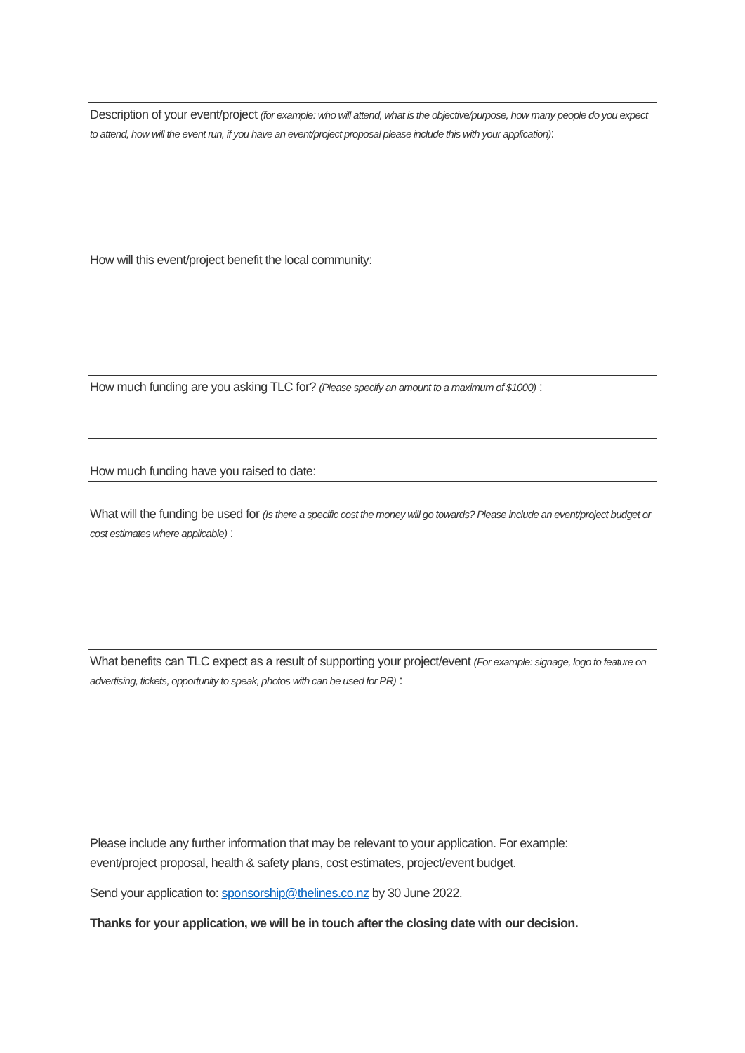Description of your event/project (for example: who will attend, what is the objective/purpose, how many people do you expect to attend, how will the event run, if you have an event/project proposal please include this with your application):
How will this event/project benefit the local community:
How much funding are you asking TLC for? (Please specify an amount to a maximum of $1000) :
How much funding have you raised to date:
What will the funding be used for (Is there a specific cost the money will go towards? Please include an event/project budget or cost estimates where applicable) :
What benefits can TLC expect as a result of supporting your project/event (For example: signage, logo to feature on advertising, tickets, opportunity to speak, photos with can be used for PR) :
Please include any further information that may be relevant to your application. For example: event/project proposal, health & safety plans, cost estimates, project/event budget.
Send your application to: sponsorship@thelines.co.nz by 30 June 2022.
Thanks for your application, we will be in touch after the closing date with our decision.